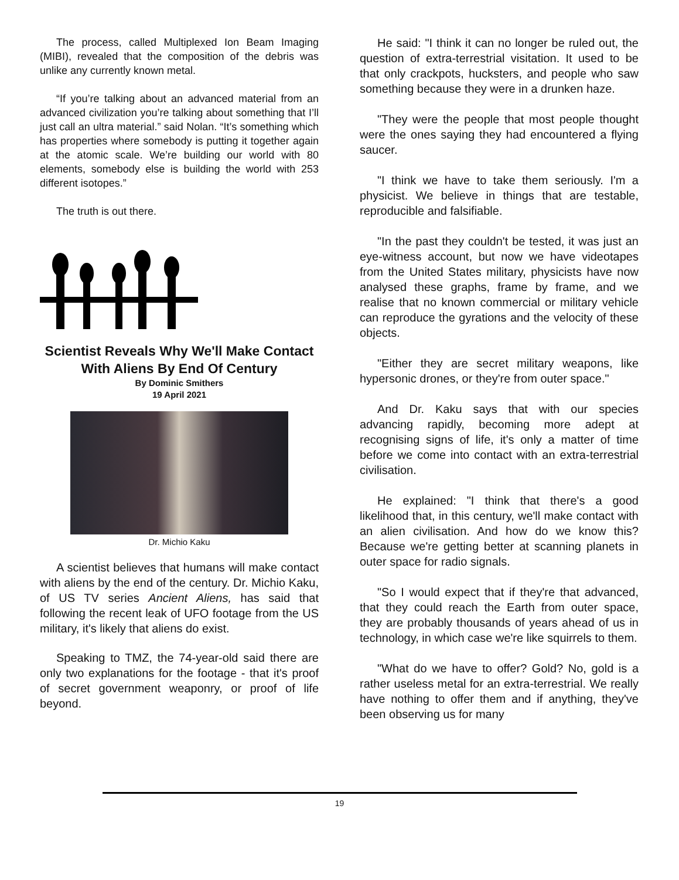The process, called Multiplexed Ion Beam Imaging (MIBI), revealed that the composition of the debris was unlike any currently known metal.
“If you’re talking about an advanced material from an advanced civilization you’re talking about something that I’ll just call an ultra material.” said Nolan. “It’s something which has properties where somebody is putting it together again at the atomic scale. We’re building our world with 80 elements, somebody else is building the world with 253 different isotopes.”
The truth is out there.
Scientist Reveals Why We'll Make Contact With Aliens By End Of Century
By Dominic Smithers
19 April 2021
Dr. Michio Kaku
A scientist believes that humans will make contact with aliens by the end of the century. Dr. Michio Kaku, of US TV series Ancient Aliens, has said that following the recent leak of UFO footage from the US military, it's likely that aliens do exist.
Speaking to TMZ, the 74-year-old said there are only two explanations for the footage - that it's proof of secret government weaponry, or proof of life beyond.
He said: "I think it can no longer be ruled out, the question of extra-terrestrial visitation. It used to be that only crackpots, hucksters, and people who saw something because they were in a drunken haze.
"They were the people that most people thought were the ones saying they had encountered a flying saucer.
"I think we have to take them seriously. I'm a physicist. We believe in things that are testable, reproducible and falsifiable.
"In the past they couldn't be tested, it was just an eye-witness account, but now we have videotapes from the United States military, physicists have now analysed these graphs, frame by frame, and we realise that no known commercial or military vehicle can reproduce the gyrations and the velocity of these objects.
"Either they are secret military weapons, like hypersonic drones, or they're from outer space."
And Dr. Kaku says that with our species advancing rapidly, becoming more adept at recognising signs of life, it's only a matter of time before we come into contact with an extra-terrestrial civilisation.
He explained: "I think that there's a good likelihood that, in this century, we'll make contact with an alien civilisation. And how do we know this? Because we're getting better at scanning planets in outer space for radio signals.
"So I would expect that if they're that advanced, that they could reach the Earth from outer space, they are probably thousands of years ahead of us in technology, in which case we're like squirrels to them.
"What do we have to offer? Gold? No, gold is a rather useless metal for an extra-terrestrial. We really have nothing to offer them and if anything, they've been observing us for many
19